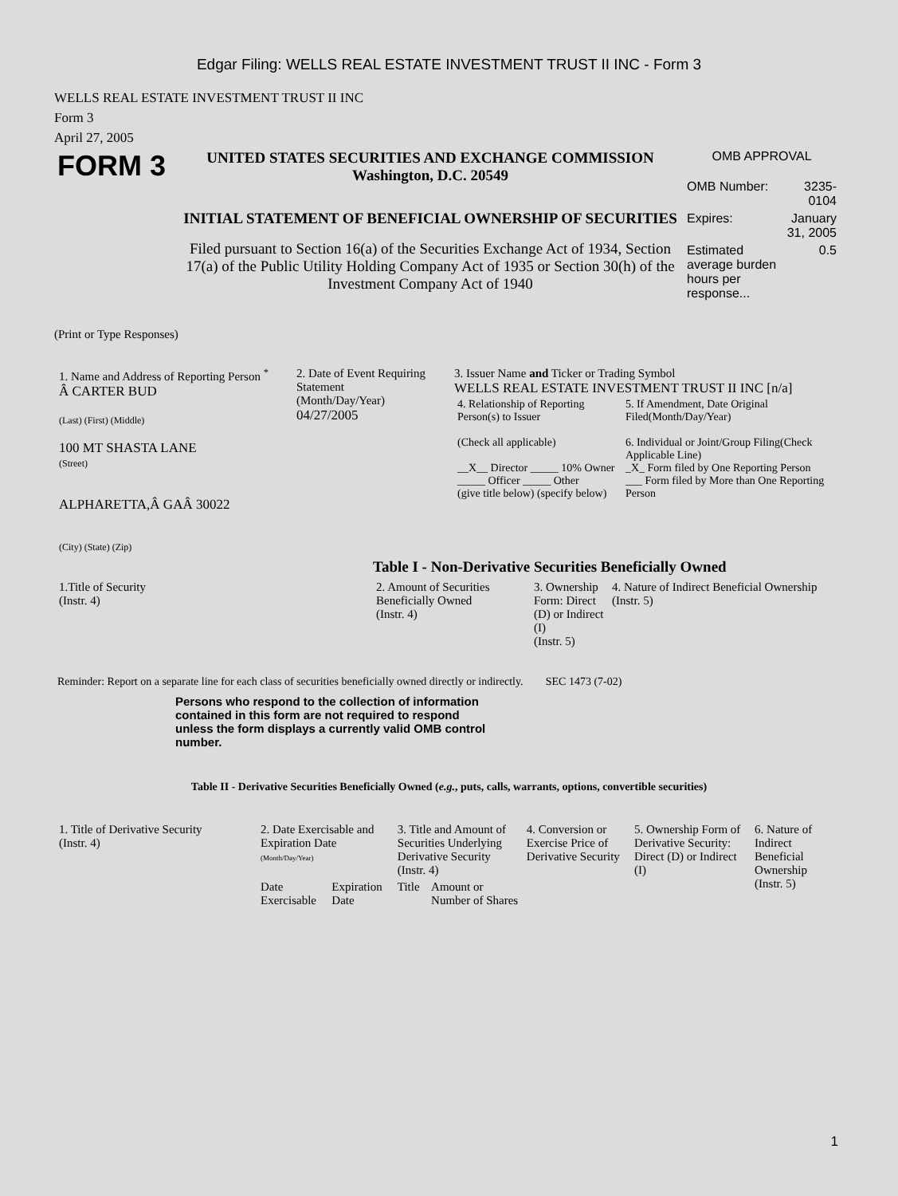Edgar Filing: WELLS REAL ESTATE INVESTMENT TRUST II INC - Form 3
WELLS REAL ESTATE INVESTMENT TRUST II INC
Form 3
April 27, 2005
| FORM 3 | UNITED STATES SECURITIES AND EXCHANGE COMMISSION Washington, D.C. 20549 INITIAL STATEMENT OF BENEFICIAL OWNERSHIP OF SECURITIES Filed pursuant to Section 16(a) of the Securities Exchange Act of 1934, Section 17(a) of the Public Utility Holding Company Act of 1935 or Section 30(h) of the Investment Company Act of 1940 | OMB APPROVAL / OMB Number: / 3235-0104 / / Expires: / January 31, 2005 / / Estimated average burden hours per response... / 0.5 / |
(Print or Type Responses)
| 1. Name and Address of Reporting Person <sup>*</sup> Â CARTER BUD (Last) (First) (Middle) 100 MT SHASTA LANE (Street) ALPHARETTA,Â GAÂ 30022 (City) (State) (Zip) | 2. Date of Event Requiring Statement (Month/Day/Year) 04/27/2005 | 3. Issuer Name and Ticker or Trading Symbol WELLS REAL ESTATE INVESTMENT TRUST II INC [n/a] / 4. Relationship of Reporting Person(s) to Issuer (Check all applicable) __X__ Director _____ 10% Owner _____ Officer _____ Other (give title below) (specify below) / 5. If Amendment, Date Original Filed(Month/Day/Year) 6. Individual or Joint/Group Filing(Check Applicable Line) _X_ Form filed by One Reporting Person ___ Form filed by More than One Reporting Person / |
Table I - Non-Derivative Securities Beneficially Owned
| 1.Title of Security (Instr. 4) | 2. Amount of Securities Beneficially Owned (Instr. 4) | 3. Ownership Form: Direct (D) or Indirect (I) (Instr. 5) | 4. Nature of Indirect Beneficial Ownership (Instr. 5) |
| --- | --- | --- | --- |
| Reminder: Report on a separate line for each class of securities beneficially owned directly or indirectly. | SEC 1473 (7-02) |
Persons who respond to the collection of information contained in this form are not required to respond unless the form displays a currently valid OMB control number.
Table II - Derivative Securities Beneficially Owned (e.g., puts, calls, warrants, options, convertible securities)
| 1. Title of Derivative Security (Instr. 4) | 2. Date Exercisable and Expiration Date (Month/Day/Year) | | 3. Title and Amount of Securities Underlying Derivative Security (Instr. 4) | | 4. Conversion or Exercise Price of Derivative Security | 5. Ownership Form of Derivative Security: Direct (D) or Indirect (I) | 6. Nature of Indirect Beneficial Ownership (Instr. 5) |
| --- | --- | --- | --- | --- | --- | --- | --- |
| | Date Exercisable | Expiration Date | Title | Amount or Number of Shares | | | |
1